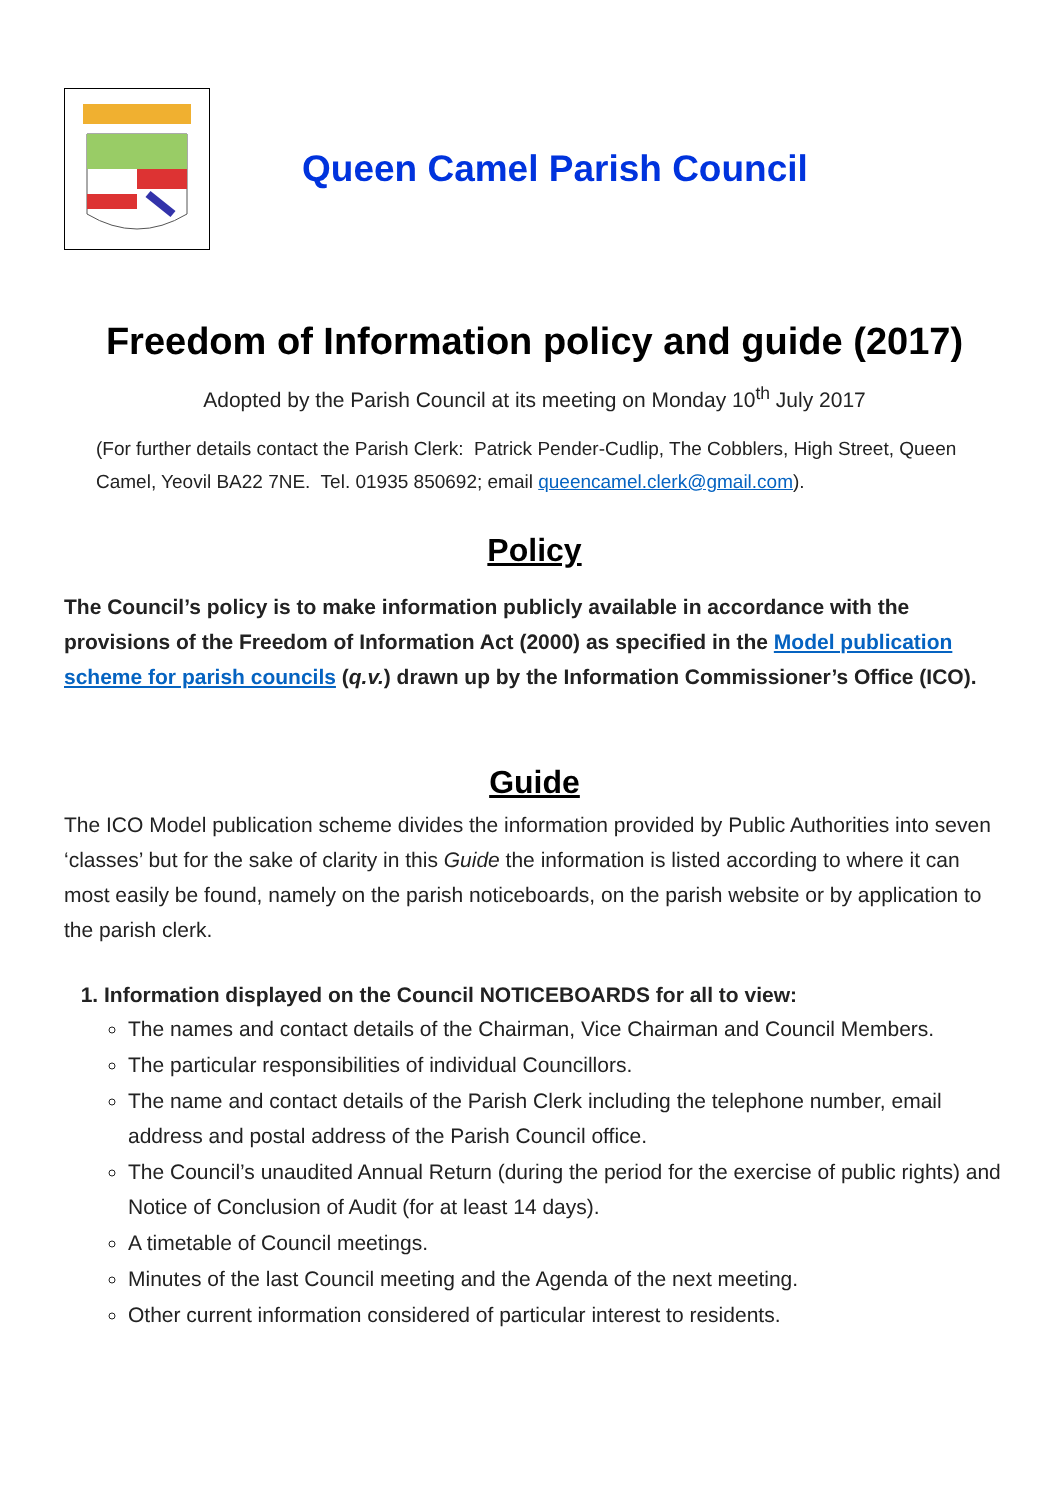Queen Camel Parish Council
Freedom of Information policy and guide (2017)
Adopted by the Parish Council at its meeting on Monday 10<sup>th</sup> July 2017
(For further details contact the Parish Clerk: Patrick Pender-Cudlip, The Cobblers, High Street, Queen Camel, Yeovil BA22 7NE. Tel. 01935 850692; email queencamel.clerk@gmail.com).
Policy
The Council’s policy is to make information publicly available in accordance with the provisions of the Freedom of Information Act (2000) as specified in the Model publication scheme for parish councils (q.v.) drawn up by the Information Commissioner’s Office (ICO).
Guide
The ICO Model publication scheme divides the information provided by Public Authorities into seven ‘classes’ but for the sake of clarity in this Guide the information is listed according to where it can most easily be found, namely on the parish noticeboards, on the parish website or by application to the parish clerk.
1. Information displayed on the Council NOTICEBOARDS for all to view:
The names and contact details of the Chairman, Vice Chairman and Council Members.
The particular responsibilities of individual Councillors.
The name and contact details of the Parish Clerk including the telephone number, email address and postal address of the Parish Council office.
The Council’s unaudited Annual Return (during the period for the exercise of public rights) and Notice of Conclusion of Audit (for at least 14 days).
A timetable of Council meetings.
Minutes of the last Council meeting and the Agenda of the next meeting.
Other current information considered of particular interest to residents.